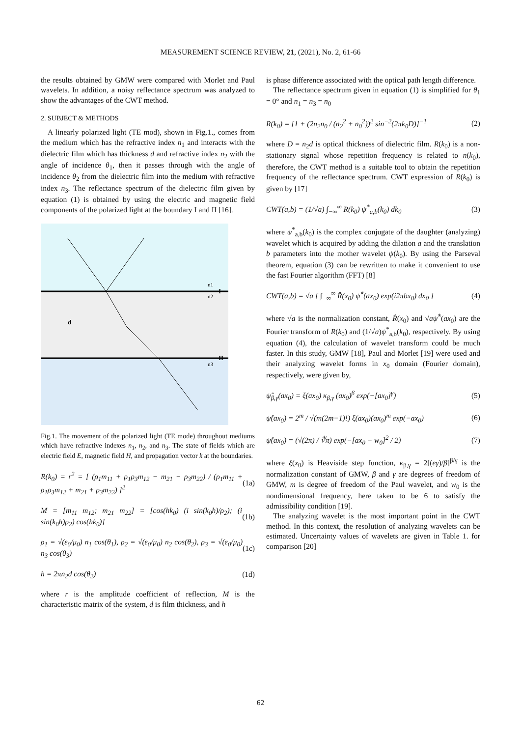MEASUREMENT SCIENCE REVIEW, 21, (2021), No. 2, 61-66
the results obtained by GMW were compared with Morlet and Paul wavelets. In addition, a noisy reflectance spectrum was analyzed to show the advantages of the CWT method.
2. SUBJECT & METHODS
A linearly polarized light (TE mod), shown in Fig.1., comes from the medium which has the refractive index n<sub>1</sub> and interacts with the dielectric film which has thickness d and refractive index n<sub>2</sub> with the angle of incidence θ<sub>1</sub>, then it passes through with the angle of incidence θ<sub>2</sub> from the dielectric film into the medium with refractive index n<sub>3</sub>. The reflectance spectrum of the dielectric film given by equation (1) is obtained by using the electric and magnetic field components of the polarized light at the boundary I and II [16].
d
I
II
n1
n2
n3
Fig.1. The movement of the polarized light (TE mode) throughout mediums which have refractive indexes n<sub>1</sub>, n<sub>2</sub>, and n<sub>3</sub>. The state of fields which are electric field E, magnetic field H, and propagation vector k at the boundaries.
R(k<sub>0</sub>) = r<sup>2</sup> = [ (ρ<sub>1</sub>m<sub>11</sub> + ρ<sub>1</sub>ρ<sub>3</sub>m<sub>12</sub> − m<sub>21</sub> − ρ<sub>3</sub>m<sub>22</sub>) / (ρ<sub>1</sub>m<sub>11</sub> + ρ<sub>1</sub>ρ<sub>3</sub>m<sub>12</sub> + m<sub>21</sub> + ρ<sub>3</sub>m<sub>22</sub>) ]<sup>2</sup> (1a)
M = [m<sub>11</sub> m<sub>12</sub>; m<sub>21</sub> m<sub>22</sub>] = [cos(hk<sub>0</sub>) (i sin(k<sub>0</sub>h)/ρ<sub>2</sub>); (i sin(k<sub>0</sub>h)ρ<sub>2</sub>) cos(hk<sub>0</sub>)] (1b)
ρ<sub>1</sub> = √(ε<sub>0</sub>/μ<sub>0</sub>) n<sub>1</sub> cos(θ<sub>1</sub>), ρ<sub>2</sub> = √(ε<sub>0</sub>/μ<sub>0</sub>) n<sub>2</sub> cos(θ<sub>2</sub>), ρ<sub>3</sub> = √(ε<sub>0</sub>/μ<sub>0</sub>) n<sub>3</sub> cos(θ<sub>3</sub>) (1c)
h = 2πn<sub>2</sub>d cos(θ<sub>2</sub>) (1d)
where r is the amplitude coefficient of reflection, M is the characteristic matrix of the system, d is film thickness, and h
is phase difference associated with the optical path length difference.
The reflectance spectrum given in equation (1) is simplified for θ<sub>1</sub> = 0° and n<sub>1</sub> = n<sub>3</sub> = n<sub>0</sub>
R(k<sub>0</sub>) = [1 + (2n<sub>2</sub>n<sub>0</sub> / (n<sub>2</sub><sup>2</sup> + n<sub>0</sub><sup>2</sup>))<sup>2</sup> sin<sup>−2</sup>(2πk<sub>0</sub>D)]<sup>−1</sup> (2)
where D = n<sub>2</sub>d is optical thickness of dielectric film. R(k<sub>0</sub>) is a non-stationary signal whose repetition frequency is related to n(k<sub>0</sub>), therefore, the CWT method is a suitable tool to obtain the repetition frequency of the reflectance spectrum. CWT expression of R(k<sub>0</sub>) is given by [17]
CWT(a,b) = (1/√a) ∫<sub>−∞</sub><sup>∞</sup> R(k<sub>0</sub>) ψ<sup>*</sup><sub>a,b</sub>(k<sub>0</sub>) dk<sub>0</sub> (3)
where ψ<sup>*</sup><sub>a,b</sub>(k<sub>0</sub>) is the complex conjugate of the daughter (analyzing) wavelet which is acquired by adding the dilation a and the translation b parameters into the mother wavelet ψ(k<sub>0</sub>). By using the Parseval theorem, equation (3) can be rewritten to make it convenient to use the fast Fourier algorithm (FFT) [8]
CWT(a,b) = √a [ ∫<sub>−∞</sub><sup>∞</sup> R̂(x<sub>0</sub>) ψ̂<sup>*</sup>(ax<sub>0</sub>) exp(i2πbx<sub>0</sub>) dx<sub>0</sub> ] (4)
where √a is the normalization constant, R̂(x<sub>0</sub>) and √aψ̂<sup>*</sup>(ax<sub>0</sub>) are the Fourier transform of R(k<sub>0</sub>) and (1/√a)ψ<sup>*</sup><sub>a,b</sub>(k<sub>0</sub>), respectively. By using equation (4), the calculation of wavelet transform could be much faster. In this study, GMW [18], Paul and Morlet [19] were used and their analyzing wavelet forms in x<sub>0</sub> domain (Fourier domain), respectively, were given by,
ψ̂<sub>β,γ</sub>(ax<sub>0</sub>) = ξ(ax<sub>0</sub>) κ<sub>β,γ</sub> (ax<sub>0</sub>)<sup>β</sup> exp(−[ax<sub>0</sub>]<sup>γ</sup>) (5)
ψ̂(ax<sub>0</sub>) = 2<sup>m</sup> / √(m(2m−1)!) ξ(ax<sub>0</sub>)(ax<sub>0</sub>)<sup>m</sup> exp(−ax<sub>0</sub>) (6)
ψ̂(ax<sub>0</sub>) = (√(2π) / ∜π) exp(−[ax<sub>0</sub> − w<sub>0</sub>]<sup>2</sup> / 2) (7)
where ξ(x<sub>0</sub>) is Heaviside step function, κ<sub>β,γ</sub> = 2[(eγ)/β]<sup>β/γ</sup> is the normalization constant of GMW, β and γ are degrees of freedom of GMW, m is degree of freedom of the Paul wavelet, and w<sub>0</sub> is the nondimensional frequency, here taken to be 6 to satisfy the admissibility condition [19].
The analyzing wavelet is the most important point in the CWT method. In this context, the resolution of analyzing wavelets can be estimated. Uncertainty values of wavelets are given in Table 1. for comparison [20]
62